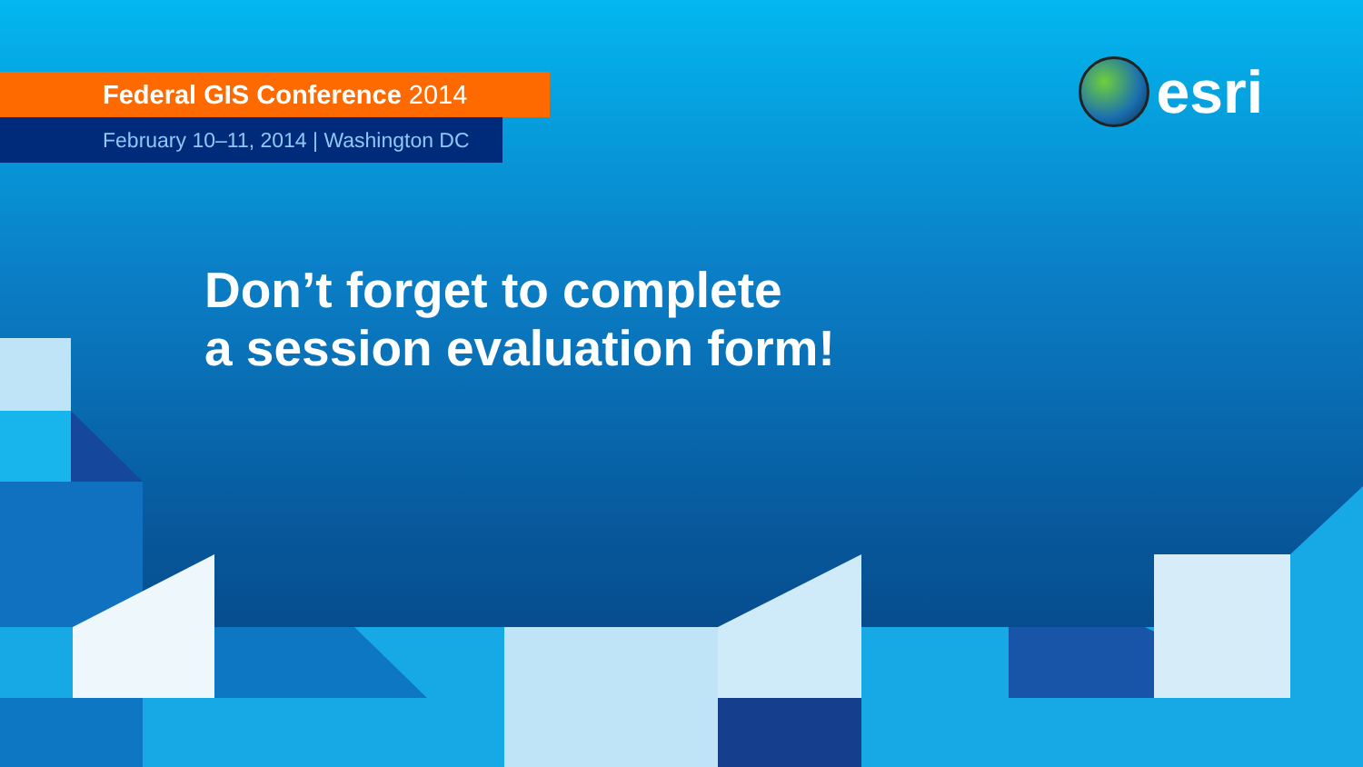Federal GIS Conference 2014
February 10–11, 2014 | Washington DC
esri
Don’t forget to complete
a session evaluation form!